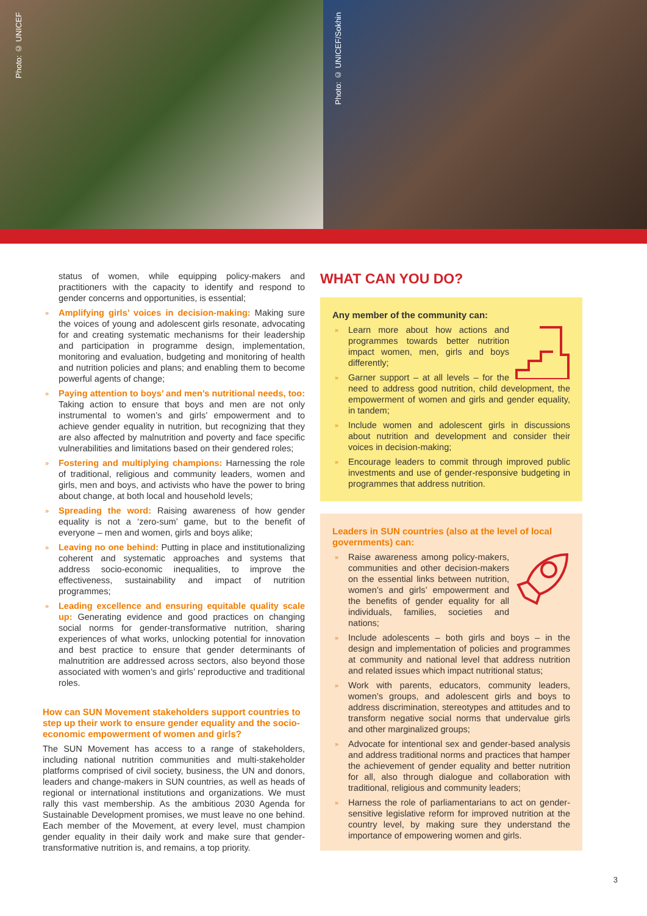Photo: © UNICEF
Photo: © UNICEF/Sokhin
status of women, while equipping policy-makers and practitioners with the capacity to identify and respond to gender concerns and opportunities, is essential;
» Amplifying girls’ voices in decision-making: Making sure the voices of young and adolescent girls resonate, advocating for and creating systematic mechanisms for their leadership and participation in programme design, implementation, monitoring and evaluation, budgeting and monitoring of health and nutrition policies and plans; and enabling them to become powerful agents of change;
» Paying attention to boys’ and men’s nutritional needs, too: Taking action to ensure that boys and men are not only instrumental to women’s and girls’ empowerment and to achieve gender equality in nutrition, but recognizing that they are also affected by malnutrition and poverty and face specific vulnerabilities and limitations based on their gendered roles;
» Fostering and multiplying champions: Harnessing the role of traditional, religious and community leaders, women and girls, men and boys, and activists who have the power to bring about change, at both local and household levels;
» Spreading the word: Raising awareness of how gender equality is not a ‘zero-sum’ game, but to the benefit of everyone – men and women, girls and boys alike;
» Leaving no one behind: Putting in place and institutionalizing coherent and systematic approaches and systems that address socio-economic inequalities, to improve the effectiveness, sustainability and impact of nutrition programmes;
» Leading excellence and ensuring equitable quality scale up: Generating evidence and good practices on changing social norms for gender-transformative nutrition, sharing experiences of what works, unlocking potential for innovation and best practice to ensure that gender determinants of malnutrition are addressed across sectors, also beyond those associated with women’s and girls’ reproductive and traditional roles.
How can SUN Movement stakeholders support countries to step up their work to ensure gender equality and the socio-economic empowerment of women and girls?
The SUN Movement has access to a range of stakeholders, including national nutrition communities and multi-stakeholder platforms comprised of civil society, business, the UN and donors, leaders and change-makers in SUN countries, as well as heads of regional or international institutions and organizations. We must rally this vast membership. As the ambitious 2030 Agenda for Sustainable Development promises, we must leave no one behind. Each member of the Movement, at every level, must champion gender equality in their daily work and make sure that gender-transformative nutrition is, and remains, a top priority.
WHAT CAN YOU DO?
Any member of the community can:
» Learn more about how actions and programmes towards better nutrition impact women, men, girls and boys differently;
» Garner support – at all levels – for the need to address good nutrition, child development, the empowerment of women and girls and gender equality, in tandem;
» Include women and adolescent girls in discussions about nutrition and development and consider their voices in decision-making;
» Encourage leaders to commit through improved public investments and use of gender-responsive budgeting in programmes that address nutrition.
Leaders in SUN countries (also at the level of local governments) can:
» Raise awareness among policy-makers, communities and other decision-makers on the essential links between nutrition, women’s and girls’ empowerment and the benefits of gender equality for all individuals, families, societies and nations;
» Include adolescents – both girls and boys – in the design and implementation of policies and programmes at community and national level that address nutrition and related issues which impact nutritional status;
» Work with parents, educators, community leaders, women’s groups, and adolescent girls and boys to address discrimination, stereotypes and attitudes and to transform negative social norms that undervalue girls and other marginalized groups;
» Advocate for intentional sex and gender-based analysis and address traditional norms and practices that hamper the achievement of gender equality and better nutrition for all, also through dialogue and collaboration with traditional, religious and community leaders;
» Harness the role of parliamentarians to act on gender-sensitive legislative reform for improved nutrition at the country level, by making sure they understand the importance of empowering women and girls.
3